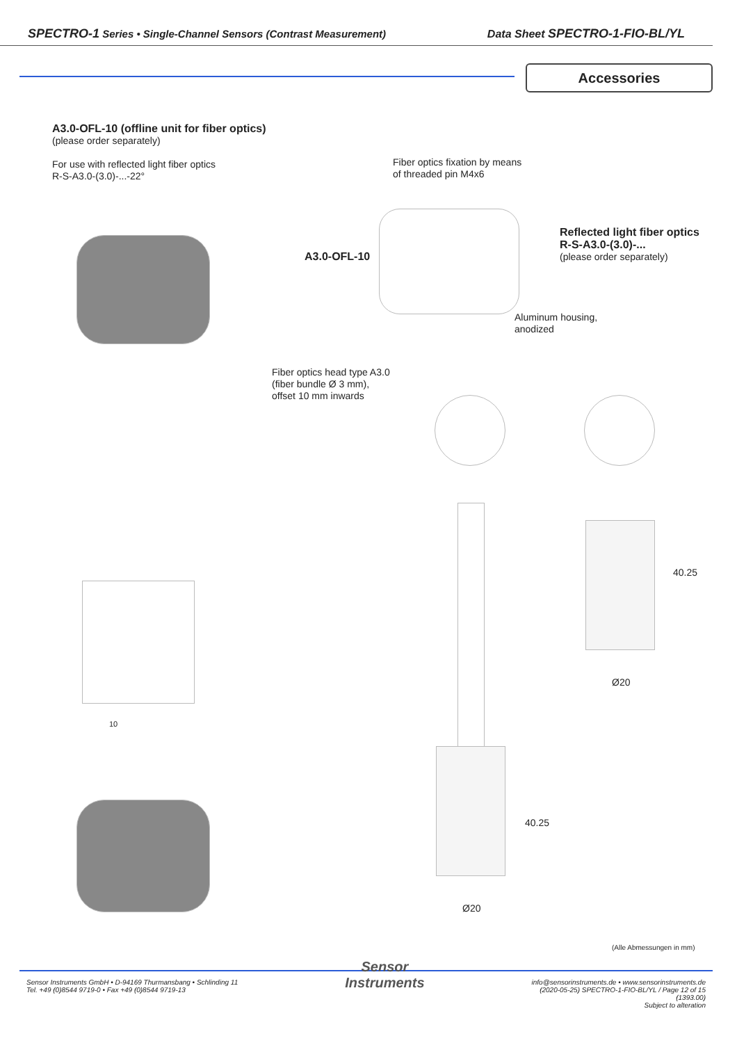SPECTRO-1 Series • Single-Channel Sensors (Contrast Measurement) Data Sheet SPECTRO-1-FIO-BL/YL
Accessories
A3.0-OFL-10 (offline unit for fiber optics)
(please order separately)
For use with reflected light fiber optics
R-S-A3.0-(3.0)-...-22°
Fiber optics fixation by means
of threaded pin M4x6
Reflected light fiber optics
R-S-A3.0-(3.0)-...
(please order separately)
A3.0-OFL-10
Aluminum housing,
anodized
Fiber optics head type A3.0
(fiber bundle Ø 3 mm),
offset 10 mm inwards
40.25
Ø20
10
40.25
Ø20
(Alle Abmessungen in mm)
Sensor Instruments GmbH • D-94169 Thurmansbang • Schlinding 11
Tel. +49 (0)8544 9719-0 • Fax +49 (0)8544 9719-13
Sensor
Instruments
info@sensorinstruments.de • www.sensorinstruments.de
(2020-05-25) SPECTRO-1-FIO-BL/YL / Page 12 of 15
(1393.00)
Subject to alteration